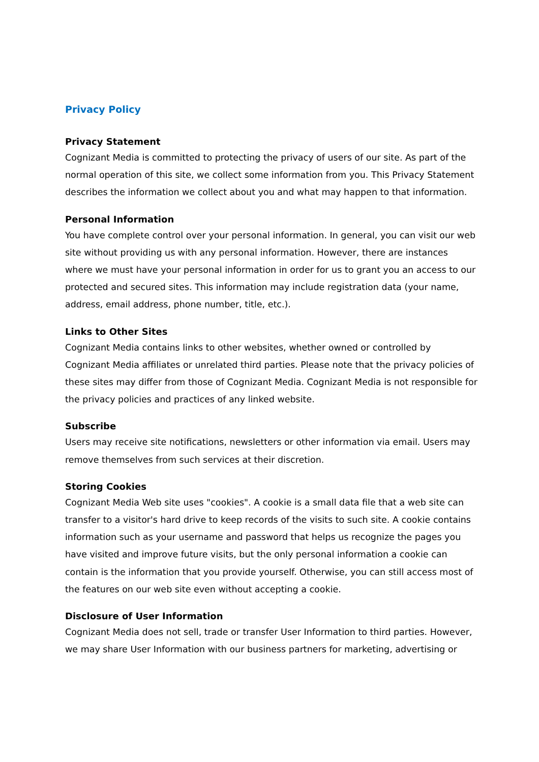Privacy Policy
Privacy Statement
Cognizant Media is committed to protecting the privacy of users of our site. As part of the normal operation of this site, we collect some information from you. This Privacy Statement describes the information we collect about you and what may happen to that information.
Personal Information
You have complete control over your personal information. In general, you can visit our web site without providing us with any personal information. However, there are instances where we must have your personal information in order for us to grant you an access to our protected and secured sites. This information may include registration data (your name, address, email address, phone number, title, etc.).
Links to Other Sites
Cognizant Media contains links to other websites, whether owned or controlled by Cognizant Media affiliates or unrelated third parties. Please note that the privacy policies of these sites may differ from those of Cognizant Media. Cognizant Media is not responsible for the privacy policies and practices of any linked website.
Subscribe
Users may receive site notifications, newsletters or other information via email. Users may remove themselves from such services at their discretion.
Storing Cookies
Cognizant Media Web site uses "cookies". A cookie is a small data file that a web site can transfer to a visitor's hard drive to keep records of the visits to such site. A cookie contains information such as your username and password that helps us recognize the pages you have visited and improve future visits, but the only personal information a cookie can contain is the information that you provide yourself. Otherwise, you can still access most of the features on our web site even without accepting a cookie.
Disclosure of User Information
Cognizant Media does not sell, trade or transfer User Information to third parties. However, we may share User Information with our business partners for marketing, advertising or